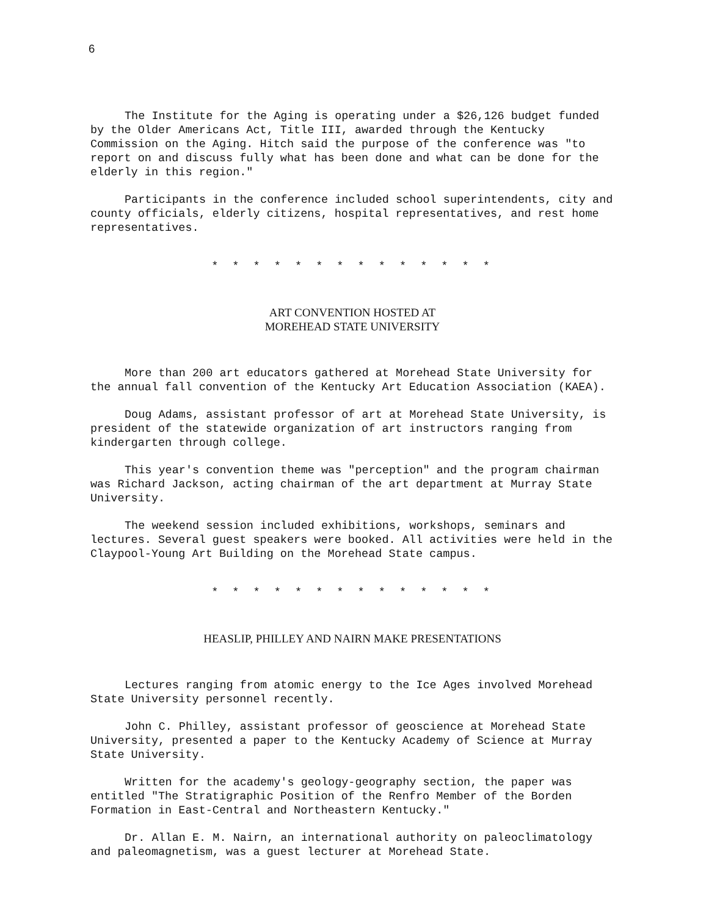6
The Institute for the Aging is operating under a $26,126 budget funded by the Older Americans Act, Title III, awarded through the Kentucky Commission on the Aging. Hitch said the purpose of the conference was "to report on and discuss fully what has been done and what can be done for the elderly in this region."
Participants in the conference included school superintendents, city and county officials, elderly citizens, hospital representatives, and rest home representatives.
* * * * * * * * * * * * * *
ART CONVENTION HOSTED AT
MOREHEAD STATE UNIVERSITY
More than 200 art educators gathered at Morehead State University for the annual fall convention of the Kentucky Art Education Association (KAEA).
Doug Adams, assistant professor of art at Morehead State University, is president of the statewide organization of art instructors ranging from kindergarten through college.
This year's convention theme was "perception" and the program chairman was Richard Jackson, acting chairman of the art department at Murray State University.
The weekend session included exhibitions, workshops, seminars and lectures. Several guest speakers were booked. All activities were held in the Claypool-Young Art Building on the Morehead State campus.
* * * * * * * * * * * * * *
HEASLIP, PHILLEY AND NAIRN MAKE PRESENTATIONS
Lectures ranging from atomic energy to the Ice Ages involved Morehead State University personnel recently.
John C. Philley, assistant professor of geoscience at Morehead State University, presented a paper to the Kentucky Academy of Science at Murray State University.
Written for the academy's geology-geography section, the paper was entitled "The Stratigraphic Position of the Renfro Member of the Borden Formation in East-Central and Northeastern Kentucky."
Dr. Allan E. M. Nairn, an international authority on paleoclimatology and paleomagnetism, was a guest lecturer at Morehead State.